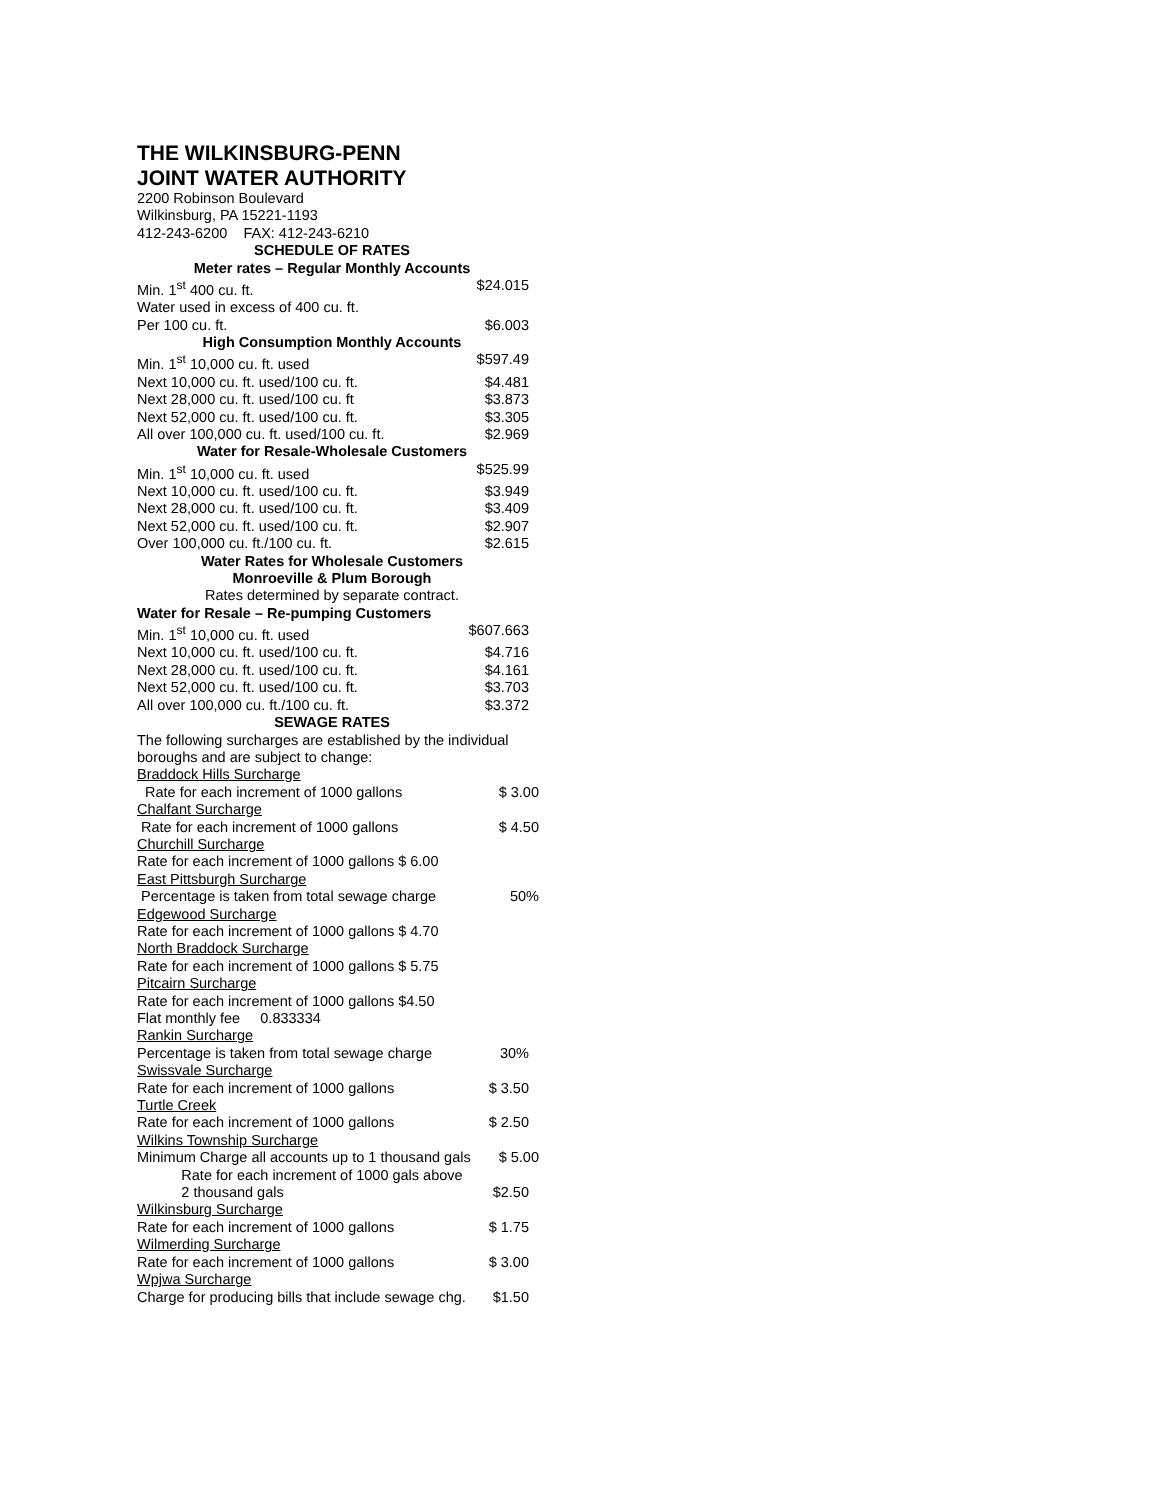THE WILKINSBURG-PENN
JOINT WATER AUTHORITY
2200 Robinson Boulevard
Wilkinsburg, PA 15221-1193
412-243-6200 FAX: 412-243-6210
SCHEDULE OF RATES
Meter rates – Regular Monthly Accounts
| Min. 1<sup>st</sup> 400 cu. ft. | $24.015 |
| Water used in excess of 400 cu. ft. | |
| Per 100 cu. ft. | $6.003 |
High Consumption Monthly Accounts
| Min. 1<sup>st</sup> 10,000 cu. ft. used | $597.49 |
| Next 10,000 cu. ft. used/100 cu. ft. | $4.481 |
| Next 28,000 cu. ft. used/100 cu. ft | $3.873 |
| Next 52,000 cu. ft. used/100 cu. ft. | $3.305 |
| All over 100,000 cu. ft. used/100 cu. ft. | $2.969 |
Water for Resale-Wholesale Customers
| Min. 1<sup>st</sup> 10,000 cu. ft. used | $525.99 |
| Next 10,000 cu. ft. used/100 cu. ft. | $3.949 |
| Next 28,000 cu. ft. used/100 cu. ft. | $3.409 |
| Next 52,000 cu. ft. used/100 cu. ft. | $2.907 |
| Over 100,000 cu. ft./100 cu. ft. | $2.615 |
Water Rates for Wholesale Customers
Monroeville & Plum Borough
Rates determined by separate contract.
Water for Resale – Re-pumping Customers
| Min. 1<sup>st</sup> 10,000 cu. ft. used | $607.663 |
| Next 10,000 cu. ft. used/100 cu. ft. | $4.716 |
| Next 28,000 cu. ft. used/100 cu. ft. | $4.161 |
| Next 52,000 cu. ft. used/100 cu. ft. | $3.703 |
| All over 100,000 cu. ft./100 cu. ft. | $3.372 |
SEWAGE RATES
The following surcharges are established by the individual boroughs and are subject to change:
| Braddock Hills Surcharge | |
| Rate for each increment of 1000 gallons | $ 3.00 |
| Chalfant Surcharge | |
| Rate for each increment of 1000 gallons | $ 4.50 |
| Churchill Surcharge | |
| Rate for each increment of 1000 gallons $ 6.00 | |
| East Pittsburgh Surcharge | |
| Percentage is taken from total sewage charge | 50% |
| Edgewood Surcharge | |
| Rate for each increment of 1000 gallons $ 4.70 | |
| North Braddock Surcharge | |
| Rate for each increment of 1000 gallons $ 5.75 | |
| Pitcairn Surcharge | |
| Rate for each increment of 1000 gallons $4.50 | |
| Flat monthly fee 0.833334 | |
| Rankin Surcharge | |
| Percentage is taken from total sewage charge | 30% |
| Swissvale Surcharge | |
| Rate for each increment of 1000 gallons | $ 3.50 |
| Turtle Creek | |
| Rate for each increment of 1000 gallons | $ 2.50 |
| Wilkins Township Surcharge | |
| Minimum Charge all accounts up to 1 thousand gals | $ 5.00 |
| Rate for each increment of 1000 gals above | |
| 2 thousand gals | $2.50 |
| Wilkinsburg Surcharge | |
| Rate for each increment of 1000 gallons | $ 1.75 |
| Wilmerding Surcharge | |
| Rate for each increment of 1000 gallons | $ 3.00 |
| Wpjwa Surcharge | |
| Charge for producing bills that include sewage chg. | $1.50 |